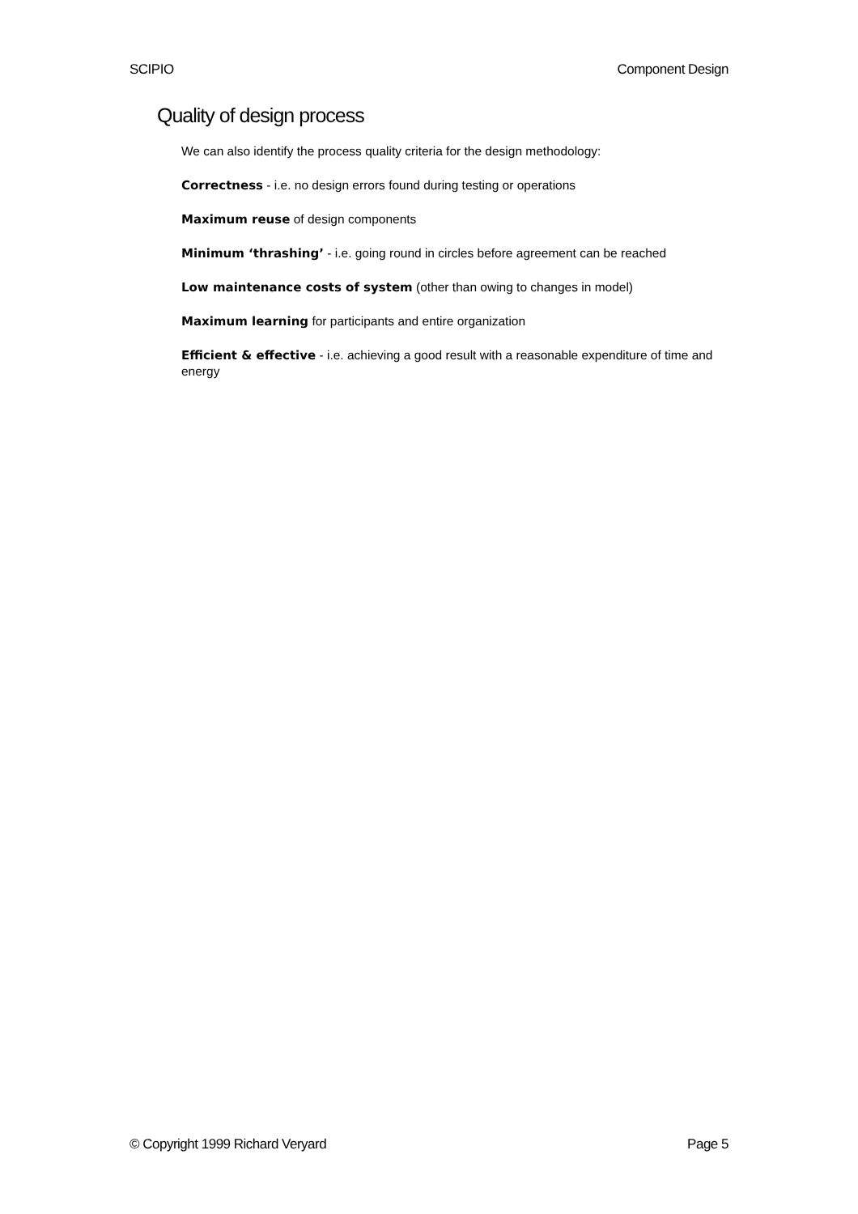SCIPIO Component Design
Quality of design process
We can also identify the process quality criteria for the design methodology:
Correctness - i.e. no design errors found during testing or operations
Maximum reuse of design components
Minimum ‘thrashing’ - i.e. going round in circles before agreement can be reached
Low maintenance costs of system (other than owing to changes in model)
Maximum learning for participants and entire organization
Efficient & effective - i.e. achieving a good result with a reasonable expenditure of time and energy
© Copyright 1999 Richard Veryard Page 5